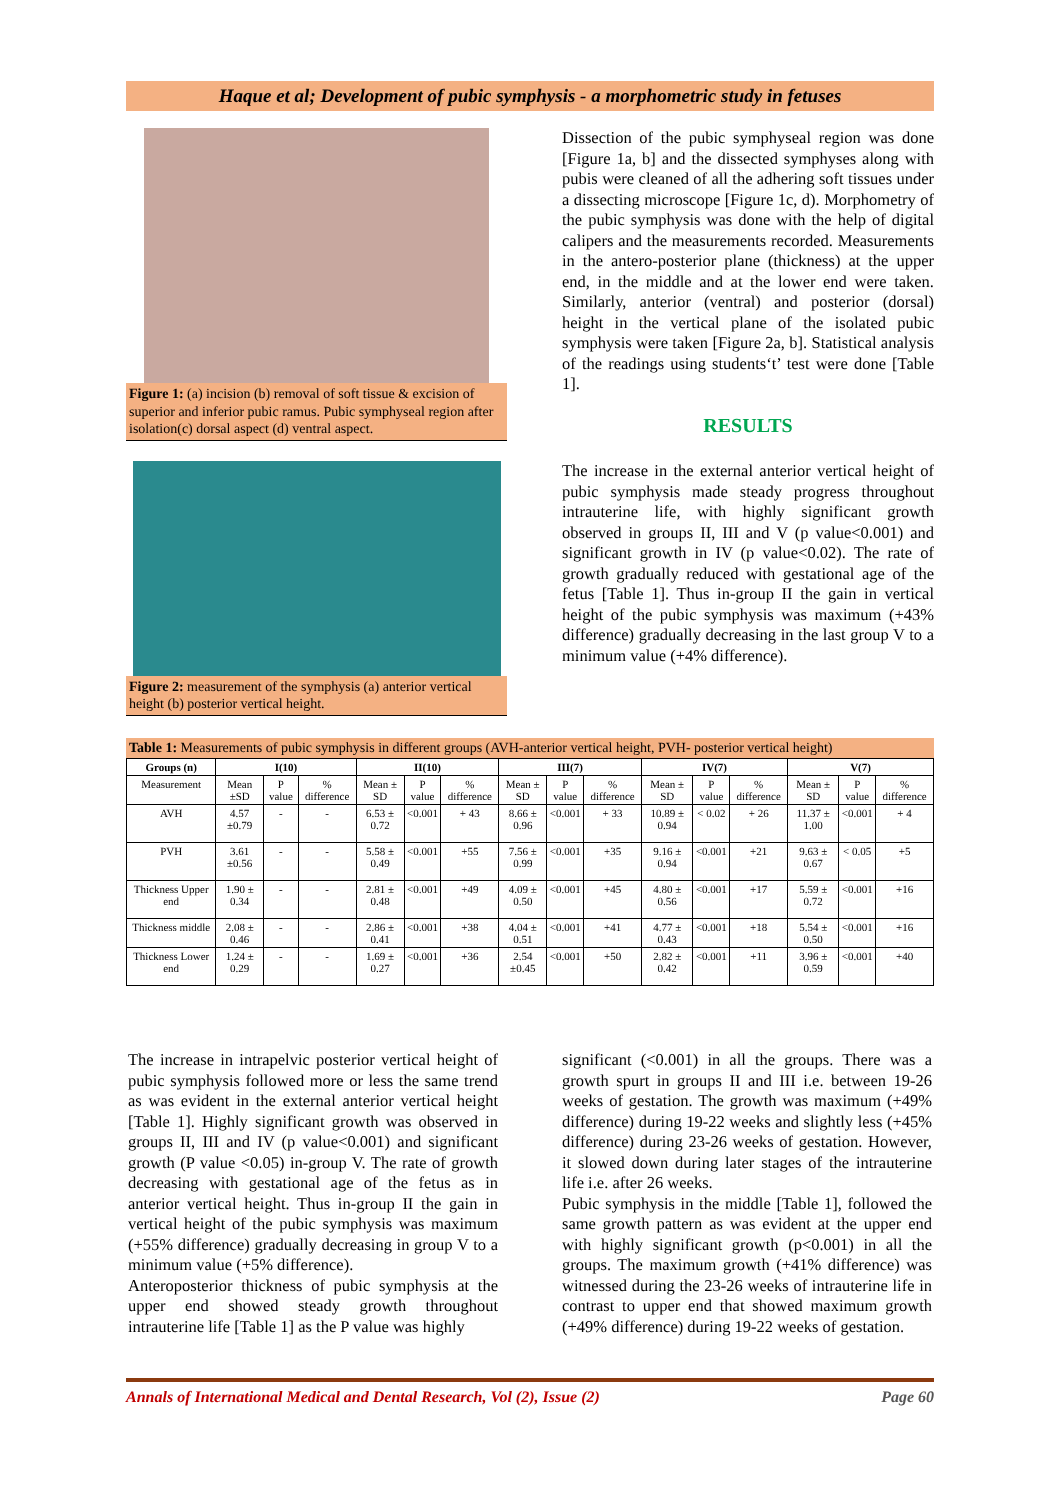Haque et al; Development of pubic symphysis - a morphometric study in fetuses
Figure 1: (a) incision (b) removal of soft tissue & excision of superior and inferior pubic ramus. Pubic symphyseal region after isolation(c) dorsal aspect (d) ventral aspect.
Figure 2: measurement of the symphysis (a) anterior vertical height (b) posterior vertical height.
Dissection of the pubic symphyseal region was done [Figure 1a, b] and the dissected symphyses along with pubis were cleaned of all the adhering soft tissues under a dissecting microscope [Figure 1c, d). Morphometry of the pubic symphysis was done with the help of digital calipers and the measurements recorded. Measurements in the antero-posterior plane (thickness) at the upper end, in the middle and at the lower end were taken. Similarly, anterior (ventral) and posterior (dorsal) height in the vertical plane of the isolated pubic symphysis were taken [Figure 2a, b]. Statistical analysis of the readings using students‘t’ test were done [Table 1].
RESULTS
The increase in the external anterior vertical height of pubic symphysis made steady progress throughout intrauterine life, with highly significant growth observed in groups II, III and V (p value<0.001) and significant growth in IV (p value<0.02). The rate of growth gradually reduced with gestational age of the fetus [Table 1]. Thus in-group II the gain in vertical height of the pubic symphysis was maximum (+43% difference) gradually decreasing in the last group V to a minimum value (+4% difference).
Table 1: Measurements of pubic symphysis in different groups (AVH-anterior vertical height, PVH- posterior vertical height)
| Groups (n) | I(10) | | | II(10) | | | III(7) | | | IV(7) | | | V(7) | | |
| --- | --- | --- | --- | --- | --- | --- | --- | --- | --- | --- | --- | --- | --- | --- | --- |
| Measurement | Mean ±SD | P value | % difference | Mean ± SD | P value | % difference | Mean ± SD | P value | % difference | Mean ± SD | P value | % difference | Mean ± SD | P value | % difference |
| AVH | 4.57 ±0.79 | - | - | 6.53 ± 0.72 | <0.001 | + 43 | 8.66 ± 0.96 | <0.001 | + 33 | 10.89 ± 0.94 | < 0.02 | + 26 | 11.37 ± 1.00 | <0.001 | + 4 |
| PVH | 3.61 ±0.56 | - | - | 5.58 ± 0.49 | <0.001 | +55 | 7.56 ± 0.99 | <0.001 | +35 | 9.16 ± 0.94 | <0.001 | +21 | 9.63 ± 0.67 | < 0.05 | +5 |
| Thickness Upper end | 1.90 ± 0.34 | - | - | 2.81 ± 0.48 | <0.001 | +49 | 4.09 ± 0.50 | <0.001 | +45 | 4.80 ± 0.56 | <0.001 | +17 | 5.59 ± 0.72 | <0.001 | +16 |
| Thickness middle | 2.08 ± 0.46 | - | - | 2.86 ± 0.41 | <0.001 | +38 | 4.04 ± 0.51 | <0.001 | +41 | 4.77 ± 0.43 | <0.001 | +18 | 5.54 ± 0.50 | <0.001 | +16 |
| Thickness Lower end | 1.24 ± 0.29 | - | - | 1.69 ± 0.27 | <0.001 | +36 | 2.54 ±0.45 | <0.001 | +50 | 2.82 ± 0.42 | <0.001 | +11 | 3.96 ± 0.59 | <0.001 | +40 |
The increase in intrapelvic posterior vertical height of pubic symphysis followed more or less the same trend as was evident in the external anterior vertical height [Table 1]. Highly significant growth was observed in groups II, III and IV (p value<0.001) and significant growth (P value <0.05) in-group V. The rate of growth decreasing with gestational age of the fetus as in anterior vertical height. Thus in-group II the gain in vertical height of the pubic symphysis was maximum (+55% difference) gradually decreasing in group V to a minimum value (+5% difference).
Anteroposterior thickness of pubic symphysis at the upper end showed steady growth throughout intrauterine life [Table 1] as the P value was highly
significant (<0.001) in all the groups. There was a growth spurt in groups II and III i.e. between 19-26 weeks of gestation. The growth was maximum (+49% difference) during 19-22 weeks and slightly less (+45% difference) during 23-26 weeks of gestation. However, it slowed down during later stages of the intrauterine life i.e. after 26 weeks.
Pubic symphysis in the middle [Table 1], followed the same growth pattern as was evident at the upper end with highly significant growth (p<0.001) in all the groups. The maximum growth (+41% difference) was witnessed during the 23-26 weeks of intrauterine life in contrast to upper end that showed maximum growth (+49% difference) during 19-22 weeks of gestation.
Annals of International Medical and Dental Research, Vol (2), Issue (2) Page 60